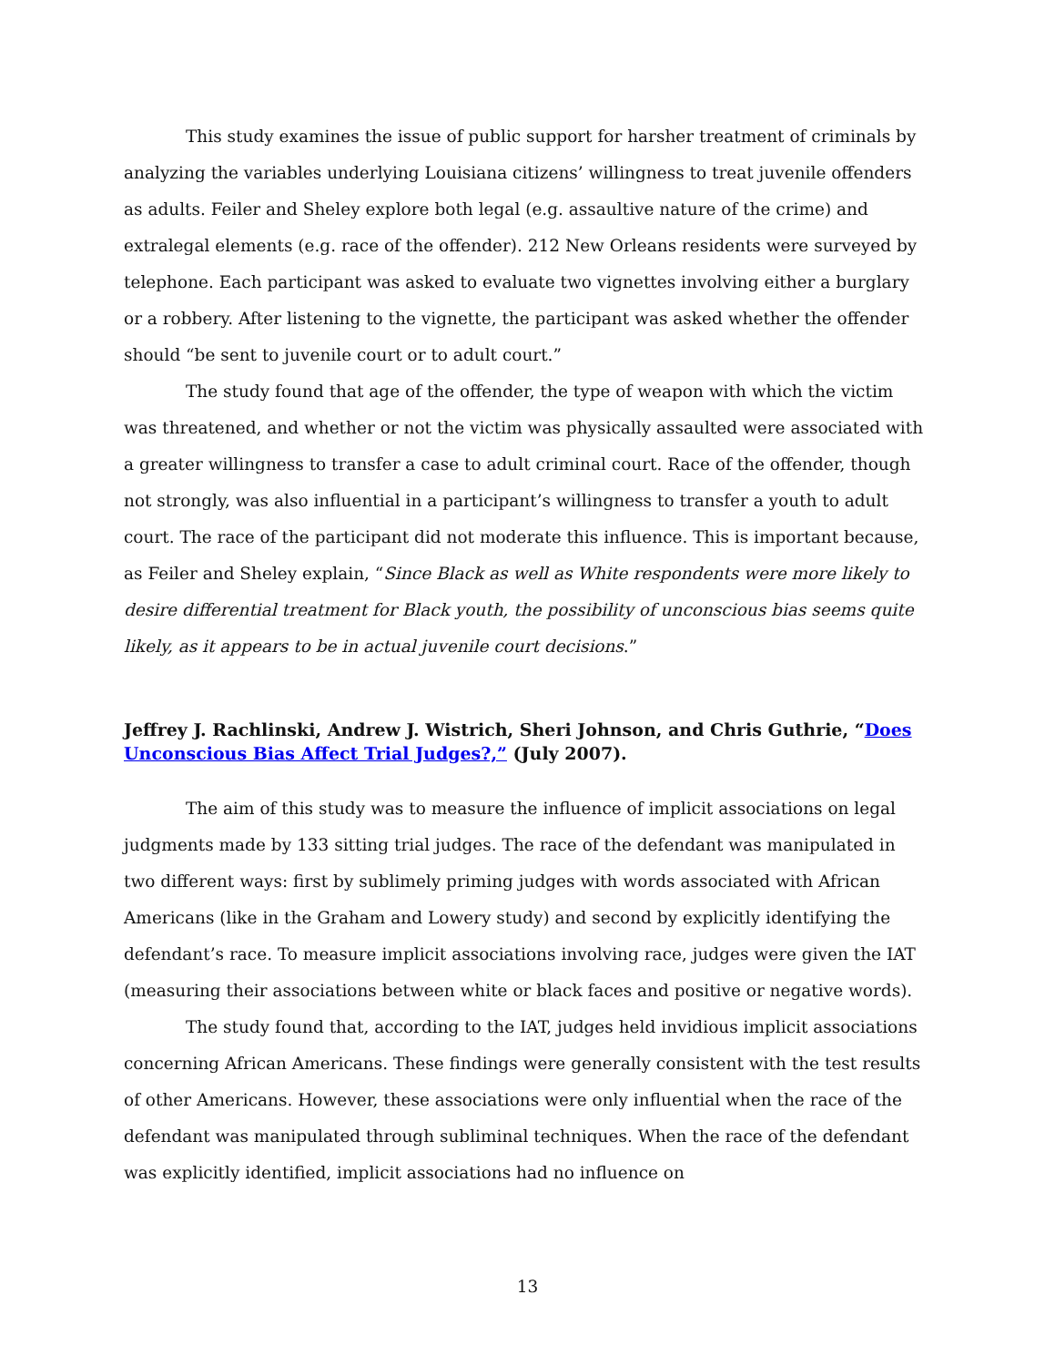This study examines the issue of public support for harsher treatment of criminals by analyzing the variables underlying Louisiana citizens’ willingness to treat juvenile offenders as adults. Feiler and Sheley explore both legal (e.g. assaultive nature of the crime) and extralegal elements (e.g. race of the offender). 212 New Orleans residents were surveyed by telephone. Each participant was asked to evaluate two vignettes involving either a burglary or a robbery. After listening to the vignette, the participant was asked whether the offender should “be sent to juvenile court or to adult court.”
The study found that age of the offender, the type of weapon with which the victim was threatened, and whether or not the victim was physically assaulted were associated with a greater willingness to transfer a case to adult criminal court. Race of the offender, though not strongly, was also influential in a participant’s willingness to transfer a youth to adult court. The race of the participant did not moderate this influence. This is important because, as Feiler and Sheley explain, “Since Black as well as White respondents were more likely to desire differential treatment for Black youth, the possibility of unconscious bias seems quite likely, as it appears to be in actual juvenile court decisions.”
Jeffrey J. Rachlinski, Andrew J. Wistrich, Sheri Johnson, and Chris Guthrie, “Does Unconscious Bias Affect Trial Judges?,” (July 2007).
The aim of this study was to measure the influence of implicit associations on legal judgments made by 133 sitting trial judges. The race of the defendant was manipulated in two different ways: first by sublimely priming judges with words associated with African Americans (like in the Graham and Lowery study) and second by explicitly identifying the defendant’s race. To measure implicit associations involving race, judges were given the IAT (measuring their associations between white or black faces and positive or negative words).
The study found that, according to the IAT, judges held invidious implicit associations concerning African Americans. These findings were generally consistent with the test results of other Americans. However, these associations were only influential when the race of the defendant was manipulated through subliminal techniques. When the race of the defendant was explicitly identified, implicit associations had no influence on
13